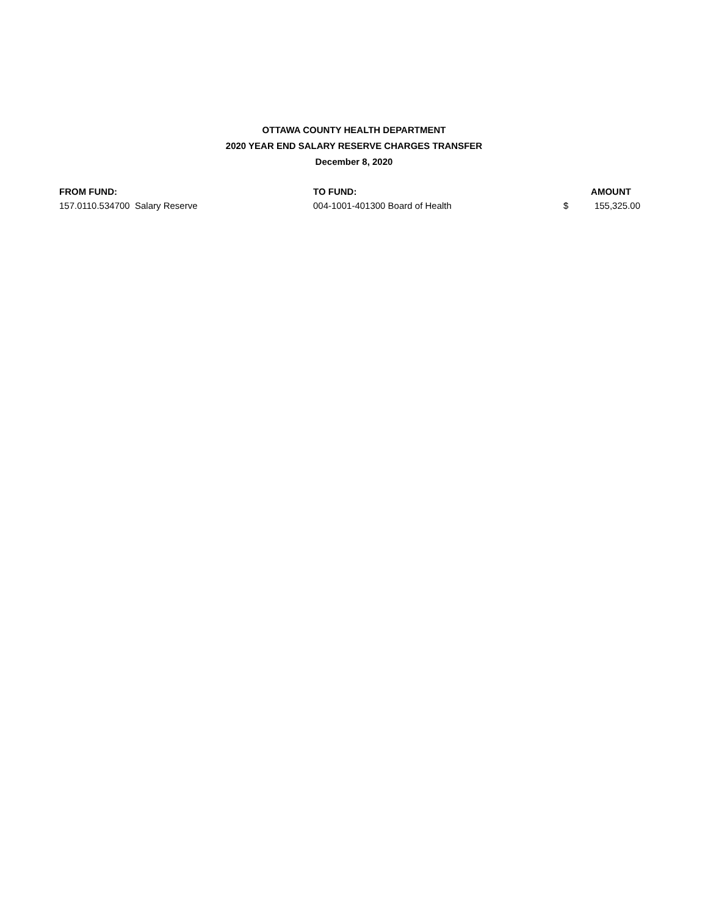OTTAWA COUNTY HEALTH DEPARTMENT
2020 YEAR END SALARY RESERVE CHARGES TRANSFER
December 8, 2020
| FROM FUND: | TO FUND: | | AMOUNT |
| --- | --- | --- | --- |
| 157.0110.534700 Salary Reserve | 004-1001-401300 Board of Health | $ | 155,325.00 |